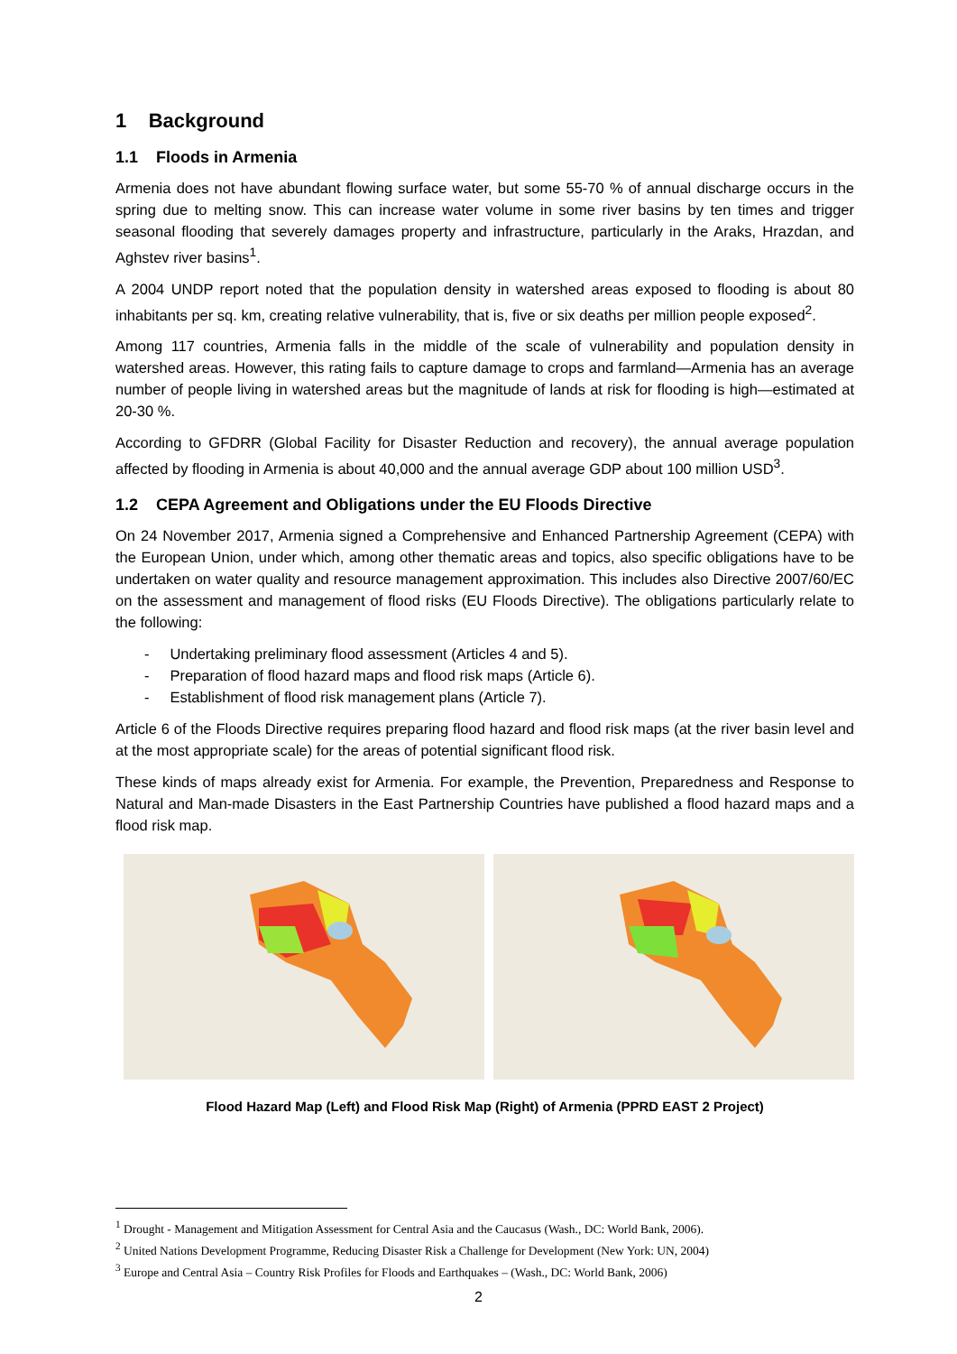1 Background
1.1 Floods in Armenia
Armenia does not have abundant flowing surface water, but some 55-70 % of annual discharge occurs in the spring due to melting snow. This can increase water volume in some river basins by ten times and trigger seasonal flooding that severely damages property and infrastructure, particularly in the Araks, Hrazdan, and Aghstev river basins<sup>1</sup>.
A 2004 UNDP report noted that the population density in watershed areas exposed to flooding is about 80 inhabitants per sq. km, creating relative vulnerability, that is, five or six deaths per million people exposed<sup>2</sup>.
Among 117 countries, Armenia falls in the middle of the scale of vulnerability and population density in watershed areas. However, this rating fails to capture damage to crops and farmland—Armenia has an average number of people living in watershed areas but the magnitude of lands at risk for flooding is high—estimated at 20-30 %.
According to GFDRR (Global Facility for Disaster Reduction and recovery), the annual average population affected by flooding in Armenia is about 40,000 and the annual average GDP about 100 million USD<sup>3</sup>.
1.2 CEPA Agreement and Obligations under the EU Floods Directive
On 24 November 2017, Armenia signed a Comprehensive and Enhanced Partnership Agreement (CEPA) with the European Union, under which, among other thematic areas and topics, also specific obligations have to be undertaken on water quality and resource management approximation. This includes also Directive 2007/60/EC on the assessment and management of flood risks (EU Floods Directive). The obligations particularly relate to the following:
- Undertaking preliminary flood assessment (Articles 4 and 5).
- Preparation of flood hazard maps and flood risk maps (Article 6).
- Establishment of flood risk management plans (Article 7).
Article 6 of the Floods Directive requires preparing flood hazard and flood risk maps (at the river basin level and at the most appropriate scale) for the areas of potential significant flood risk.
These kinds of maps already exist for Armenia. For example, the Prevention, Preparedness and Response to Natural and Man-made Disasters in the East Partnership Countries have published a flood hazard maps and a flood risk map.
Flood Hazard Map (Left) and Flood Risk Map (Right) of Armenia (PPRD EAST 2 Project)
<sup>1</sup> Drought - Management and Mitigation Assessment for Central Asia and the Caucasus (Wash., DC: World Bank, 2006).
<sup>2</sup> United Nations Development Programme, Reducing Disaster Risk a Challenge for Development (New York: UN, 2004)
<sup>3</sup> Europe and Central Asia – Country Risk Profiles for Floods and Earthquakes – (Wash., DC: World Bank, 2006)
2